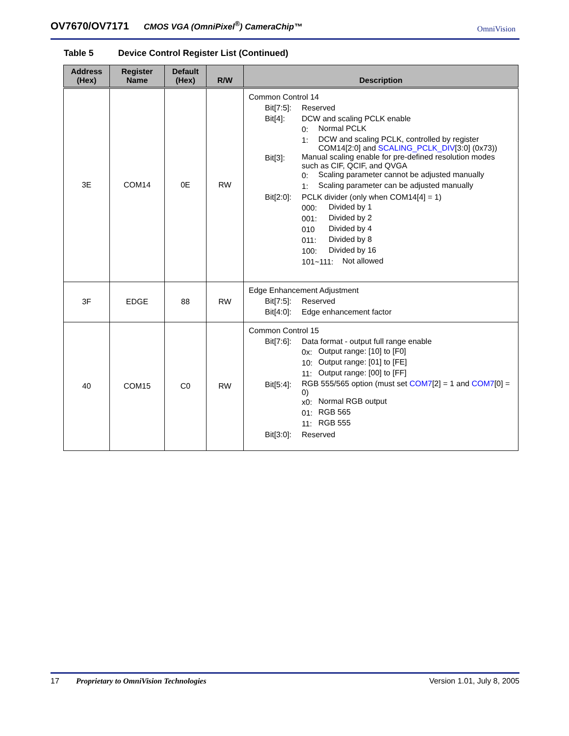OV7670/OV7171 CMOS VGA (OmniPixel<sup>®</sup>) CameraChip™ OmniVision
Table 5 Device Control Register List (Continued)
| Address (Hex) | Register Name | Default (Hex) | R/W | Description |
| --- | --- | --- | --- | --- |
| 3E | COM14 | 0E | RW | Common Control 14 Bit[7:5]: Reserved Bit[4]: DCW and scaling PCLK enable 0: Normal PCLK 1: DCW and scaling PCLK, controlled by register COM14[2:0] and SCALING_PCLK_DIV [3:0] (0x73)) Bit[3]: Manual scaling enable for pre-defined resolution modes such as CIF, QCIF, and QVGA 0: Scaling parameter cannot be adjusted manually 1: Scaling parameter can be adjusted manually Bit[2:0]: PCLK divider (only when COM14[4] = 1) 000: Divided by 1 001: Divided by 2 010 Divided by 4 011: Divided by 8 100: Divided by 16 101~111: Not allowed |
| 3F | EDGE | 88 | RW | Edge Enhancement Adjustment Bit[7:5]: Reserved Bit[4:0]: Edge enhancement factor |
| 40 | COM15 | C0 | RW | Common Control 15 Bit[7:6]: Data format - output full range enable 0x: Output range: [10] to [F0] 10: Output range: [01] to [FE] 11: Output range: [00] to [FF] Bit[5:4]: RGB 555/565 option (must set COM7 [2] = 1 and COM7 [0] = 0) x0: Normal RGB output 01: RGB 565 11: RGB 555 Bit[3:0]: Reserved |
17 Proprietary to OmniVision Technologies Version 1.01, July 8, 2005